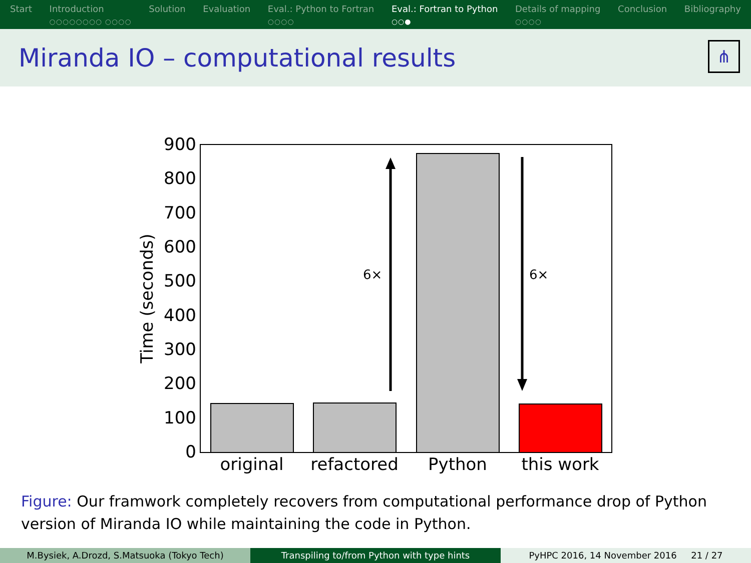Start Introduction
○○○○○○○○ ○○○○
Solution Evaluation Eval.: Python to Fortran
○○○○
Eval.: Fortran to Python
○○●
Details of mapping
○○○○
Conclusion Bibliography
Miranda IO – computational results
⋔
900
800
700
600
500
400
300
200
100
0
Time (seconds)
6×
6×
original
refactored
Python
this work
Figure: Our framwork completely recovers from computational performance drop of Python version of Miranda IO while maintaining the code in Python.
M.Bysiek, A.Drozd, S.Matsuoka (Tokyo Tech)
Transpiling to/from Python with type hints
PyHPC 2016, 14 November 2016 21 / 27